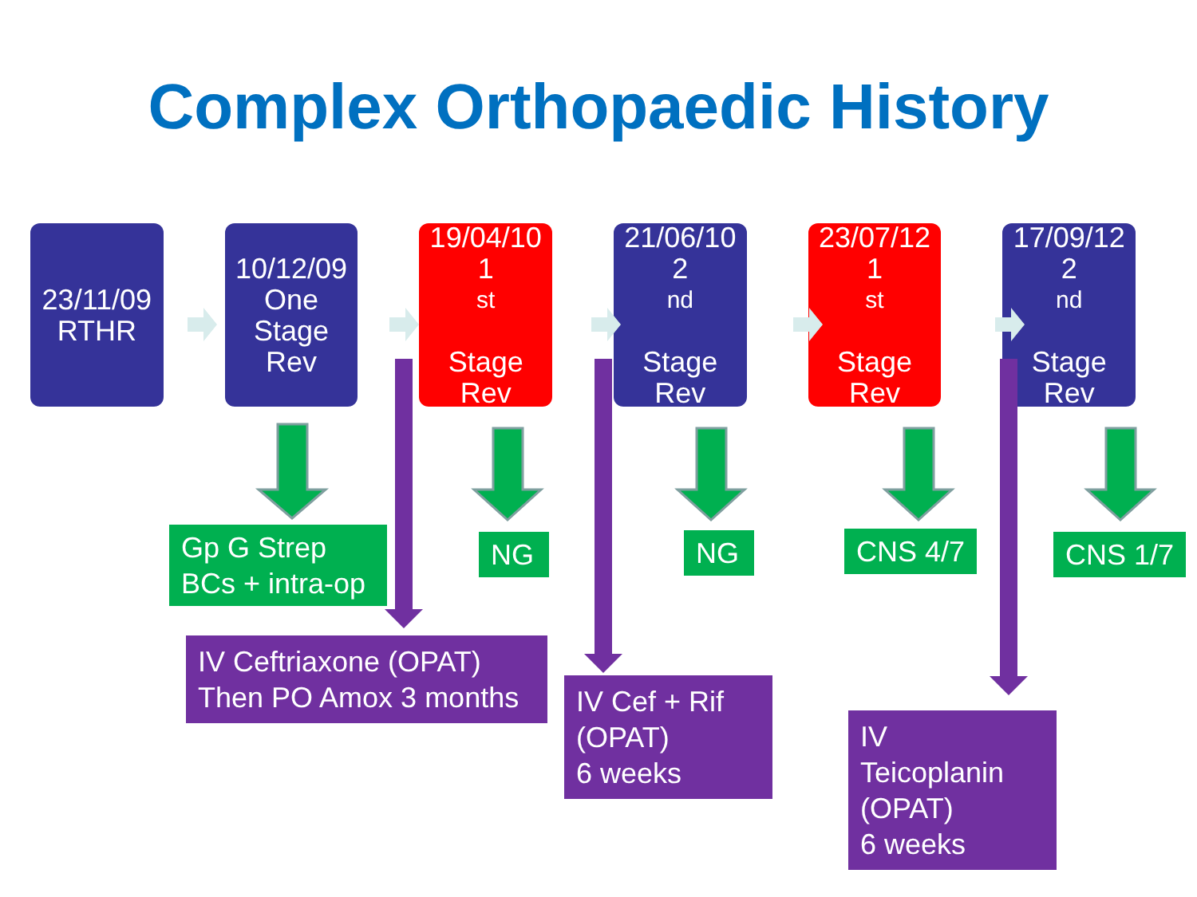Complex Orthopaedic History
23/11/09
RTHR
10/12/09
One
Stage
Rev
19/04/10
1<sup>st</sup>
Stage
Rev
21/06/10
2<sup>nd</sup>
Stage
Rev
23/07/12
1<sup>st</sup>
Stage
Rev
17/09/12
2<sup>nd</sup>
Stage
Rev
Gp G Strep
BCs + intra-op
NG NG CNS 4/7 CNS 1/7
IV Ceftriaxone (OPAT)
Then PO Amox 3 months
IV Cef + Rif
(OPAT)
6 weeks
IV
Teicoplanin
(OPAT)
6 weeks